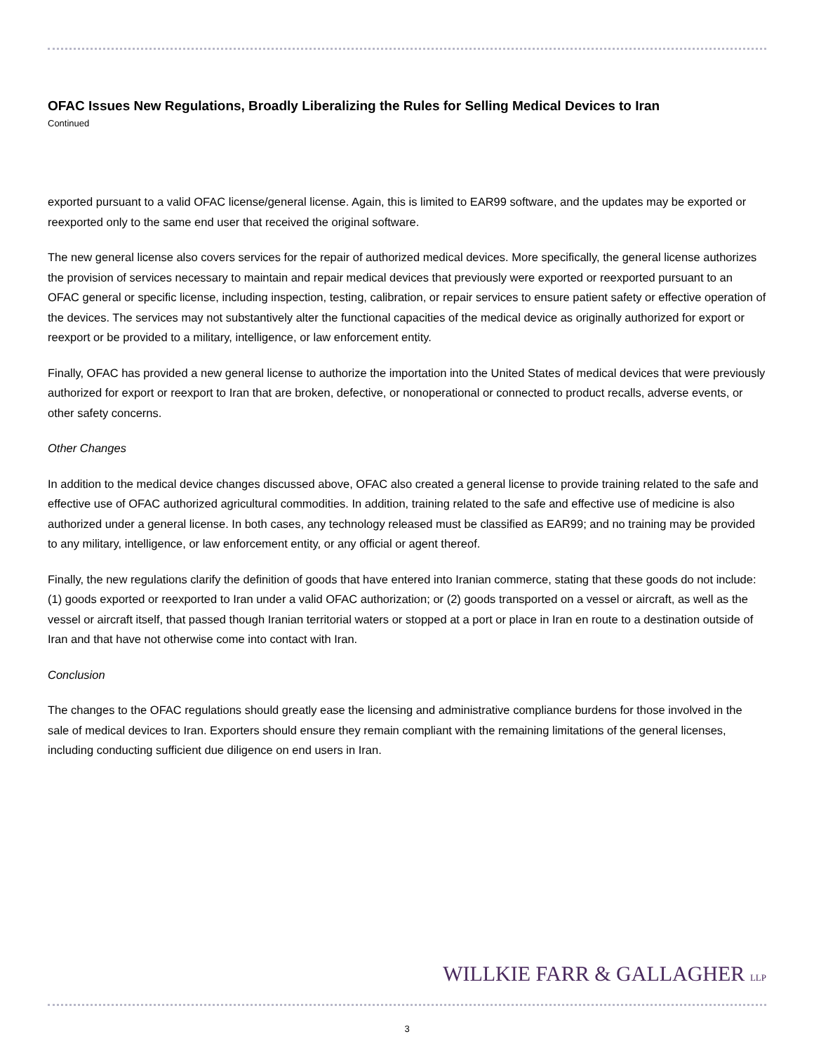OFAC Issues New Regulations, Broadly Liberalizing the Rules for Selling Medical Devices to Iran
Continued
exported pursuant to a valid OFAC license/general license. Again, this is limited to EAR99 software, and the updates may be exported or reexported only to the same end user that received the original software.
The new general license also covers services for the repair of authorized medical devices. More specifically, the general license authorizes the provision of services necessary to maintain and repair medical devices that previously were exported or reexported pursuant to an OFAC general or specific license, including inspection, testing, calibration, or repair services to ensure patient safety or effective operation of the devices. The services may not substantively alter the functional capacities of the medical device as originally authorized for export or reexport or be provided to a military, intelligence, or law enforcement entity.
Finally, OFAC has provided a new general license to authorize the importation into the United States of medical devices that were previously authorized for export or reexport to Iran that are broken, defective, or nonoperational or connected to product recalls, adverse events, or other safety concerns.
Other Changes
In addition to the medical device changes discussed above, OFAC also created a general license to provide training related to the safe and effective use of OFAC authorized agricultural commodities. In addition, training related to the safe and effective use of medicine is also authorized under a general license. In both cases, any technology released must be classified as EAR99; and no training may be provided to any military, intelligence, or law enforcement entity, or any official or agent thereof.
Finally, the new regulations clarify the definition of goods that have entered into Iranian commerce, stating that these goods do not include: (1) goods exported or reexported to Iran under a valid OFAC authorization; or (2) goods transported on a vessel or aircraft, as well as the vessel or aircraft itself, that passed though Iranian territorial waters or stopped at a port or place in Iran en route to a destination outside of Iran and that have not otherwise come into contact with Iran.
Conclusion
The changes to the OFAC regulations should greatly ease the licensing and administrative compliance burdens for those involved in the sale of medical devices to Iran. Exporters should ensure they remain compliant with the remaining limitations of the general licenses, including conducting sufficient due diligence on end users in Iran.
WILLKIE FARR & GALLAGHER LLP
3